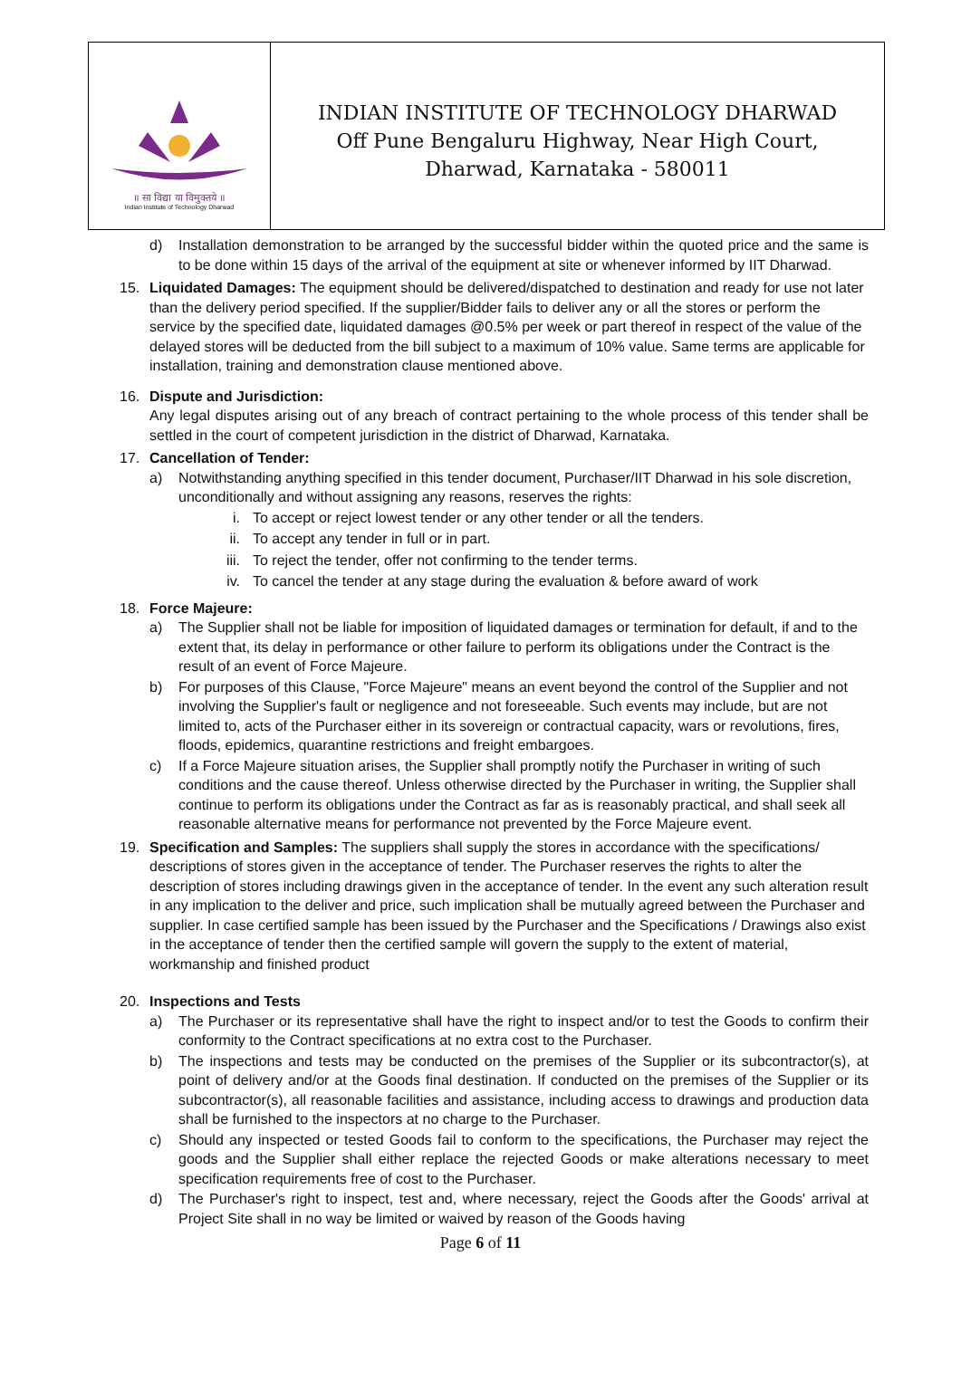॥ सा विद्या या विमुक्तये ॥
Indian Institute of Technology Dharwad
INDIAN INSTITUTE OF TECHNOLOGY DHARWAD
Off Pune Bengaluru Highway, Near High Court,
Dharwad, Karnataka - 580011
d) Installation demonstration to be arranged by the successful bidder within the quoted price and the same is to be done within 15 days of the arrival of the equipment at site or whenever informed by IIT Dharwad.
15. Liquidated Damages: The equipment should be delivered/dispatched to destination and ready for use not later than the delivery period specified. If the supplier/Bidder fails to deliver any or all the stores or perform the service by the specified date, liquidated damages @0.5% per week or part thereof in respect of the value of the delayed stores will be deducted from the bill subject to a maximum of 10% value. Same terms are applicable for installation, training and demonstration clause mentioned above.
16. Dispute and Jurisdiction:
Any legal disputes arising out of any breach of contract pertaining to the whole process of this tender shall be settled in the court of competent jurisdiction in the district of Dharwad, Karnataka.
17. Cancellation of Tender:
a) Notwithstanding anything specified in this tender document, Purchaser/IIT Dharwad in his sole discretion, unconditionally and without assigning any reasons, reserves the rights:
i. To accept or reject lowest tender or any other tender or all the tenders.
ii. To accept any tender in full or in part.
iii. To reject the tender, offer not confirming to the tender terms.
iv. To cancel the tender at any stage during the evaluation & before award of work
18. Force Majeure:
a) The Supplier shall not be liable for imposition of liquidated damages or termination for default, if and to the extent that, its delay in performance or other failure to perform its obligations under the Contract is the result of an event of Force Majeure.
b) For purposes of this Clause, "Force Majeure" means an event beyond the control of the Supplier and not involving the Supplier's fault or negligence and not foreseeable. Such events may include, but are not limited to, acts of the Purchaser either in its sovereign or contractual capacity, wars or revolutions, fires, floods, epidemics, quarantine restrictions and freight embargoes.
c) If a Force Majeure situation arises, the Supplier shall promptly notify the Purchaser in writing of such conditions and the cause thereof. Unless otherwise directed by the Purchaser in writing, the Supplier shall continue to perform its obligations under the Contract as far as is reasonably practical, and shall seek all reasonable alternative means for performance not prevented by the Force Majeure event.
19. Specification and Samples: The suppliers shall supply the stores in accordance with the specifications/ descriptions of stores given in the acceptance of tender. The Purchaser reserves the rights to alter the description of stores including drawings given in the acceptance of tender. In the event any such alteration result in any implication to the deliver and price, such implication shall be mutually agreed between the Purchaser and supplier. In case certified sample has been issued by the Purchaser and the Specifications / Drawings also exist in the acceptance of tender then the certified sample will govern the supply to the extent of material, workmanship and finished product
20. Inspections and Tests
a) The Purchaser or its representative shall have the right to inspect and/or to test the Goods to confirm their conformity to the Contract specifications at no extra cost to the Purchaser.
b) The inspections and tests may be conducted on the premises of the Supplier or its subcontractor(s), at point of delivery and/or at the Goods final destination. If conducted on the premises of the Supplier or its subcontractor(s), all reasonable facilities and assistance, including access to drawings and production data shall be furnished to the inspectors at no charge to the Purchaser.
c) Should any inspected or tested Goods fail to conform to the specifications, the Purchaser may reject the goods and the Supplier shall either replace the rejected Goods or make alterations necessary to meet specification requirements free of cost to the Purchaser.
d) The Purchaser's right to inspect, test and, where necessary, reject the Goods after the Goods' arrival at Project Site shall in no way be limited or waived by reason of the Goods having
Page 6 of 11